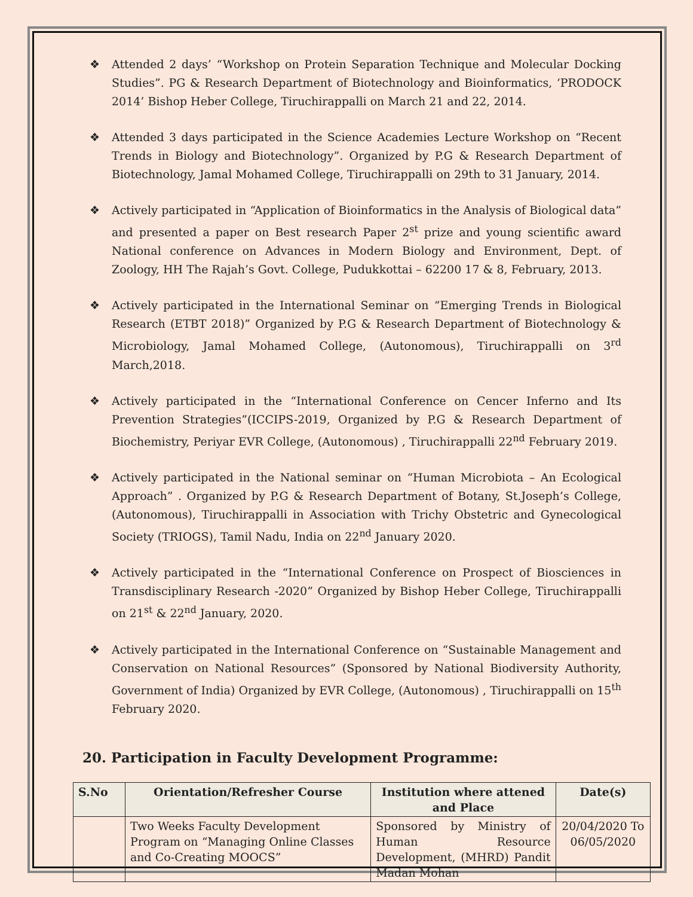❖ Attended 2 days’ “Workshop on Protein Separation Technique and Molecular Docking Studies”. PG & Research Department of Biotechnology and Bioinformatics, ‘PRODOCK 2014’ Bishop Heber College, Tiruchirappalli on March 21 and 22, 2014.
❖ Attended 3 days participated in the Science Academies Lecture Workshop on “Recent Trends in Biology and Biotechnology”. Organized by P.G & Research Department of Biotechnology, Jamal Mohamed College, Tiruchirappalli on 29th to 31 January, 2014.
❖ Actively participated in “Application of Bioinformatics in the Analysis of Biological data” and presented a paper on Best research Paper 2<sup>st</sup> prize and young scientific award National conference on Advances in Modern Biology and Environment, Dept. of Zoology, HH The Rajah’s Govt. College, Pudukkottai – 62200 17 & 8, February, 2013.
❖ Actively participated in the International Seminar on “Emerging Trends in Biological Research (ETBT 2018)” Organized by P.G & Research Department of Biotechnology & Microbiology, Jamal Mohamed College, (Autonomous), Tiruchirappalli on 3<sup>rd</sup> March,2018.
❖ Actively participated in the “International Conference on Cencer Inferno and Its Prevention Strategies”(ICCIPS-2019, Organized by P.G & Research Department of Biochemistry, Periyar EVR College, (Autonomous) , Tiruchirappalli 22<sup>nd</sup> February 2019.
❖ Actively participated in the National seminar on “Human Microbiota – An Ecological Approach” . Organized by P.G & Research Department of Botany, St.Joseph’s College, (Autonomous), Tiruchirappalli in Association with Trichy Obstetric and Gynecological Society (TRIOGS), Tamil Nadu, India on 22<sup>nd</sup> January 2020.
❖ Actively participated in the “International Conference on Prospect of Biosciences in Transdisciplinary Research -2020” Organized by Bishop Heber College, Tiruchirappalli on 21<sup>st</sup> & 22<sup>nd</sup> January, 2020.
❖ Actively participated in the International Conference on “Sustainable Management and Conservation on National Resources” (Sponsored by National Biodiversity Authority, Government of India) Organized by EVR College, (Autonomous) , Tiruchirappalli on 15<sup>th</sup> February 2020.
20. Participation in Faculty Development Programme:
| S.No | Orientation/Refresher Course | Institution where attened and Place | Date(s) |
| --- | --- | --- | --- |
| | Two Weeks Faculty Development Program on “Managing Online Classes and Co-Creating MOOCS” | Sponsored by Ministry of Human Resource Development, (MHRD) Pandit Madan Mohan | 20/04/2020 To 06/05/2020 |